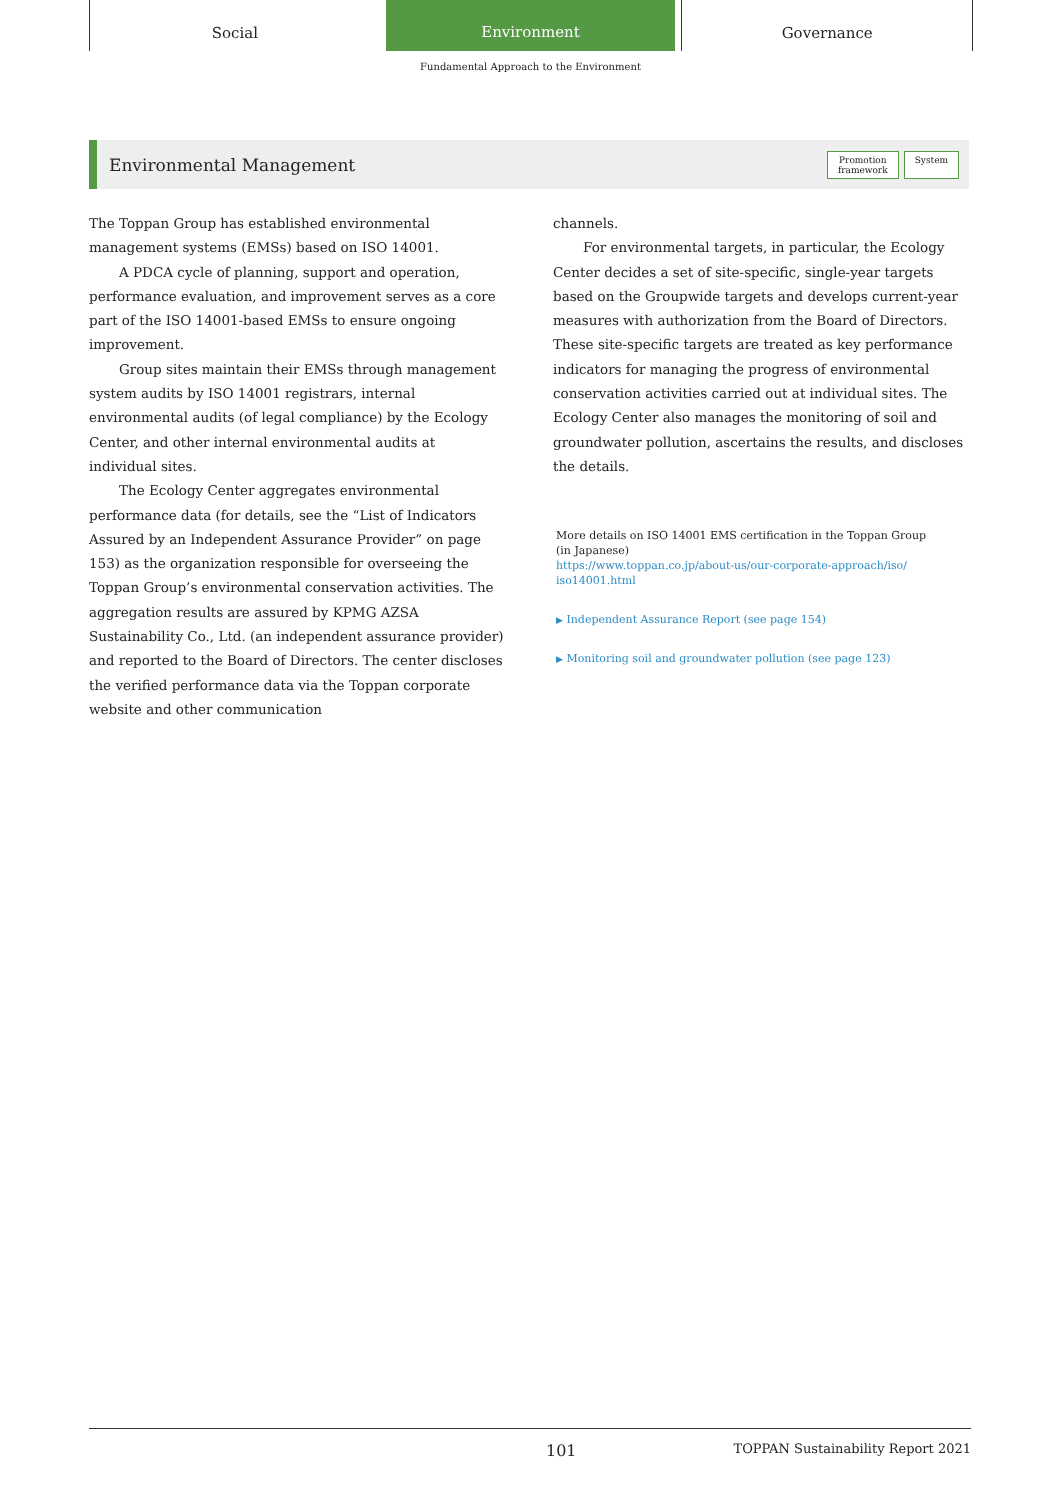Social
Environment
Governance
Fundamental Approach to the Environment
Environmental Management
Promotion
framework System
The Toppan Group has established environmental management systems (EMSs) based on ISO 14001.
A PDCA cycle of planning, support and operation, performance evaluation, and improvement serves as a core part of the ISO 14001-based EMSs to ensure ongoing improvement.
Group sites maintain their EMSs through management system audits by ISO 14001 registrars, internal environmental audits (of legal compliance) by the Ecology Center, and other internal environmental audits at individual sites.
The Ecology Center aggregates environmental performance data (for details, see the “List of Indicators Assured by an Independent Assurance Provider” on page 153) as the organization responsible for overseeing the Toppan Group’s environmental conservation activities. The aggregation results are assured by KPMG AZSA Sustainability Co., Ltd. (an independent assurance provider) and reported to the Board of Directors. The center discloses the verified performance data via the Toppan corporate website and other communication
channels.
For environmental targets, in particular, the Ecology Center decides a set of site-specific, single-year targets based on the Groupwide targets and develops current-year measures with authorization from the Board of Directors. These site-specific targets are treated as key performance indicators for managing the progress of environmental conservation activities carried out at individual sites. The Ecology Center also manages the monitoring of soil and groundwater pollution, ascertains the results, and discloses the details.
More details on ISO 14001 EMS certification in the Toppan Group
(in Japanese)
https://www.toppan.co.jp/about-us/our-corporate-approach/iso/
iso14001.html
▶ Independent Assurance Report (see page 154)
▶ Monitoring soil and groundwater pollution (see page 123)
101 TOPPAN Sustainability Report 2021